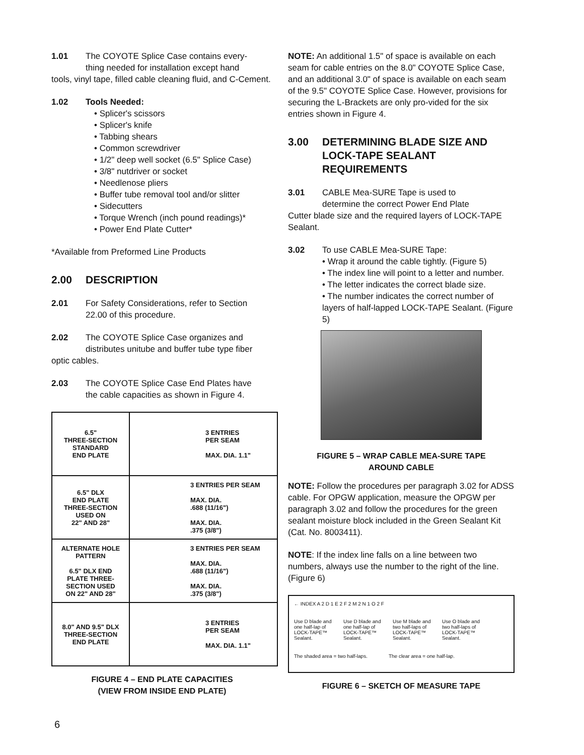1.01 The COYOTE Splice Case contains every-
thing needed for installation except hand
tools, vinyl tape, filled cable cleaning fluid, and C-Cement.
1.02 Tools Needed:
• Splicer's scissors
• Splicer's knife
• Tabbing shears
• Common screwdriver
• 1/2" deep well socket (6.5" Splice Case)
• 3/8" nutdriver or socket
• Needlenose pliers
• Buffer tube removal tool and/or slitter
• Sidecutters
• Torque Wrench (inch pound readings)*
• Power End Plate Cutter*
*Available from Preformed Line Products
2.00 DESCRIPTION
2.01 For Safety Considerations, refer to Section
22.00 of this procedure.
2.02 The COYOTE Splice Case organizes and
distributes unitube and buffer tube type fiber
optic cables.
2.03 The COYOTE Splice Case End Plates have
the cable capacities as shown in Figure 4.
| 6.5" THREE-SECTION STANDARD END PLATE | 3 ENTRIES PER SEAM MAX. DIA. 1.1" |
| 6.5" DLX END PLATE THREE-SECTION USED ON 22" AND 28" | 3 ENTRIES PER SEAM MAX. DIA. .688 (11/16") MAX. DIA. .375 (3/8") |
| ALTERNATE HOLE PATTERN 6.5" DLX END PLATE THREE- SECTION USED ON 22" AND 28" | 3 ENTRIES PER SEAM MAX. DIA. .688 (11/16") MAX. DIA. .375 (3/8") |
| 8.0" AND 9.5" DLX THREE-SECTION END PLATE | 3 ENTRIES PER SEAM MAX. DIA. 1.1" |
FIGURE 4 – END PLATE CAPACITIES
(VIEW FROM INSIDE END PLATE)
NOTE: An additional 1.5" of space is available on each seam for cable entries on the 8.0" COYOTE Splice Case, and an additional 3.0" of space is available on each seam of the 9.5" COYOTE Splice Case. However, provisions for securing the L-Brackets are only pro-vided for the six entries shown in Figure 4.
3.00 DETERMINING BLADE SIZE AND LOCK-TAPE SEALANT REQUIREMENTS
3.01 CABLE Mea-SURE Tape is used to
determine the correct Power End Plate
Cutter blade size and the required layers of LOCK-TAPE Sealant.
3.02 To use CABLE Mea-SURE Tape:
• Wrap it around the cable tightly. (Figure 5)
• The index line will point to a letter and number.
• The letter indicates the correct blade size.
• The number indicates the correct number of layers of half-lapped LOCK-TAPE Sealant. (Figure 5)
FIGURE 5 – WRAP CABLE MEA-SURE TAPE
AROUND CABLE
NOTE: Follow the procedures per paragraph 3.02 for ADSS cable. For OPGW application, measure the OPGW per paragraph 3.02 and follow the procedures for the green sealant moisture block included in the Green Sealant Kit (Cat. No. 8003411).
NOTE: If the index line falls on a line between two numbers, always use the number to the right of the line. (Figure 6)
← INDEX A 2 D 1 E 2 F 2 M 2 N 1 O 2 F
Use D blade and one half-lap of LOCK-TAPE™ Sealant.
Use D blade and one half-lap of LOCK-TAPE™ Sealant.
Use M blade and two half-laps of LOCK-TAPE™ Sealant.
Use O blade and two half-laps of LOCK-TAPE™ Sealant.
The shaded area = two half-laps.
The clear area = one half-lap.
FIGURE 6 – SKETCH OF MEASURE TAPE
6